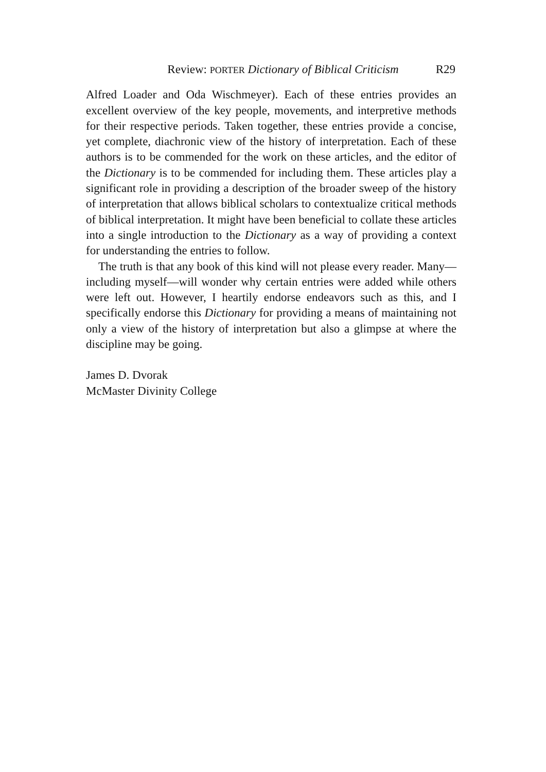Review: PORTER Dictionary of Biblical Criticism R29
Alfred Loader and Oda Wischmeyer). Each of these entries provides an excellent overview of the key people, movements, and interpretive methods for their respective periods. Taken together, these entries provide a concise, yet complete, diachronic view of the history of interpretation. Each of these authors is to be commended for the work on these articles, and the editor of the Dictionary is to be commended for including them. These articles play a significant role in providing a description of the broader sweep of the history of interpretation that allows biblical scholars to contextualize critical methods of biblical interpretation. It might have been beneficial to collate these articles into a single introduction to the Dictionary as a way of providing a context for understanding the entries to follow.
The truth is that any book of this kind will not please every reader. Many—including myself—will wonder why certain entries were added while others were left out. However, I heartily endorse endeavors such as this, and I specifically endorse this Dictionary for providing a means of maintaining not only a view of the history of interpretation but also a glimpse at where the discipline may be going.
James D. Dvorak
McMaster Divinity College